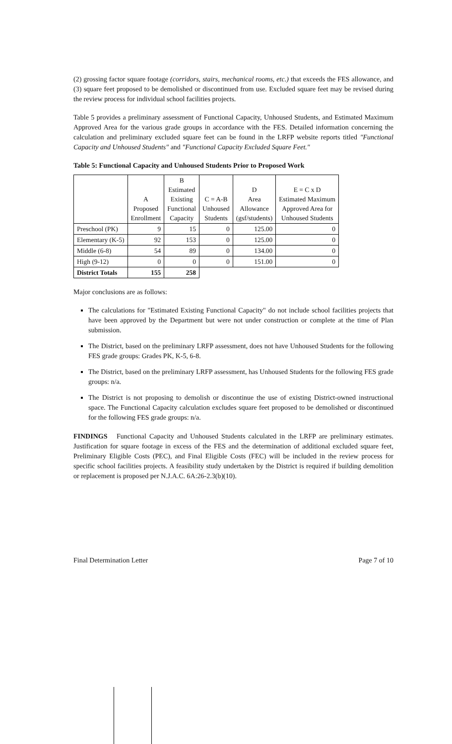(2) grossing factor square footage (corridors, stairs, mechanical rooms, etc.) that exceeds the FES allowance, and (3) square feet proposed to be demolished or discontinued from use. Excluded square feet may be revised during the review process for individual school facilities projects.
Table 5 provides a preliminary assessment of Functional Capacity, Unhoused Students, and Estimated Maximum Approved Area for the various grade groups in accordance with the FES. Detailed information concerning the calculation and preliminary excluded square feet can be found in the LRFP website reports titled "Functional Capacity and Unhoused Students" and "Functional Capacity Excluded Square Feet."
Table 5: Functional Capacity and Unhoused Students Prior to Proposed Work
| | A Proposed Enrollment | B Estimated Existing Functional Capacity | C = A-B Unhoused Students | D Area Allowance (gsf/students) | E = C x D Estimated Maximum Approved Area for Unhoused Students |
| --- | --- | --- | --- | --- | --- |
| Preschool (PK) | 9 | 15 | 0 | 125.00 | 0 |
| Elementary (K-5) | 92 | 153 | 0 | 125.00 | 0 |
| Middle (6-8) | 54 | 89 | 0 | 134.00 | 0 |
| High (9-12) | 0 | 0 | 0 | 151.00 | 0 |
| District Totals | 155 | 258 | | | |
Major conclusions are as follows:
The calculations for "Estimated Existing Functional Capacity" do not include school facilities projects that have been approved by the Department but were not under construction or complete at the time of Plan submission.
The District, based on the preliminary LRFP assessment, does not have Unhoused Students for the following FES grade groups: Grades PK, K-5, 6-8.
The District, based on the preliminary LRFP assessment, has Unhoused Students for the following FES grade groups: n/a.
The District is not proposing to demolish or discontinue the use of existing District-owned instructional space. The Functional Capacity calculation excludes square feet proposed to be demolished or discontinued for the following FES grade groups: n/a.
FINDINGS Functional Capacity and Unhoused Students calculated in the LRFP are preliminary estimates. Justification for square footage in excess of the FES and the determination of additional excluded square feet, Preliminary Eligible Costs (PEC), and Final Eligible Costs (FEC) will be included in the review process for specific school facilities projects. A feasibility study undertaken by the District is required if building demolition or replacement is proposed per N.J.A.C. 6A:26-2.3(b)(10).
Final Determination Letter Page 7 of 10